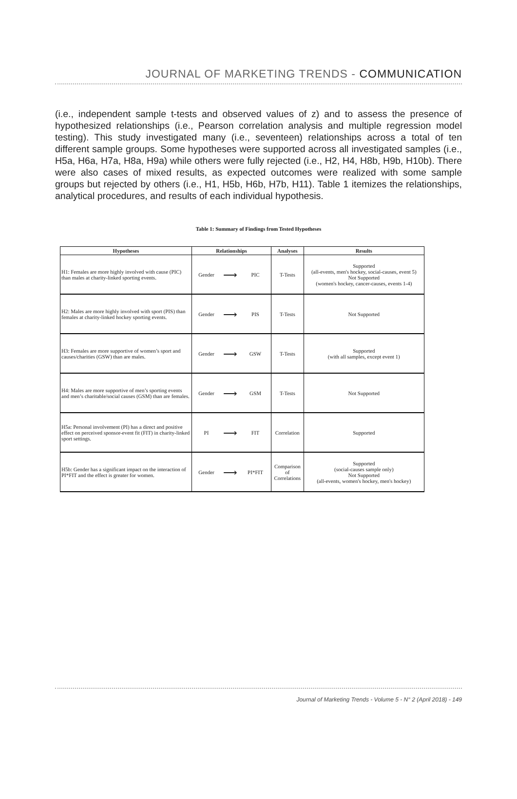JOURNAL OF MARKETING TRENDS - COMMUNICATION
(i.e., independent sample t-tests and observed values of z) and to assess the presence of hypothesized relationships (i.e., Pearson correlation analysis and multiple regression model testing). This study investigated many (i.e., seventeen) relationships across a total of ten different sample groups. Some hypotheses were supported across all investigated samples (i.e., H5a, H6a, H7a, H8a, H9a) while others were fully rejected (i.e., H2, H4, H8b, H9b, H10b). There were also cases of mixed results, as expected outcomes were realized with some sample groups but rejected by others (i.e., H1, H5b, H6b, H7b, H11). Table 1 itemizes the relationships, analytical procedures, and results of each individual hypothesis.
Table 1: Summary of Findings from Tested Hypotheses
| Hypotheses | Relationships | | | Analyses | Results |
| --- | --- | --- | --- | --- | --- |
| H1: Females are more highly involved with cause (PIC) than males at charity-linked sporting events. | Gender | ⟶ | PIC | T-Tests | Supported (all-events, men's hockey, social-causes, event 5) Not Supported (women's hockey, cancer-causes, events 1-4) |
| H2: Males are more highly involved with sport (PIS) than females at charity-linked hockey sporting events. | Gender | ⟶ | PIS | T-Tests | Not Supported |
| H3: Females are more supportive of women’s sport and causes/charities (GSW) than are males. | Gender | ⟶ | GSW | T-Tests | Supported (with all samples, except event 1) |
| H4: Males are more supportive of men’s sporting events and men’s charitable/social causes (GSM) than are females. | Gender | ⟶ | GSM | T-Tests | Not Supported |
| H5a: Personal involvement (PI) has a direct and positive effect on perceived sponsor-event fit (FIT) in charity-linked sport settings. | PI | ⟶ | FIT | Correlation | Supported |
| H5b: Gender has a significant impact on the interaction of PI*FIT and the effect is greater for women. | Gender | ⟶ | PI*FIT | Comparison of Correlations | Supported (social-causes sample only) Not Supported (all-events, women's hockey, men's hockey) |
Journal of Marketing Trends - Volume 5 - N° 2 (April 2018) - 149